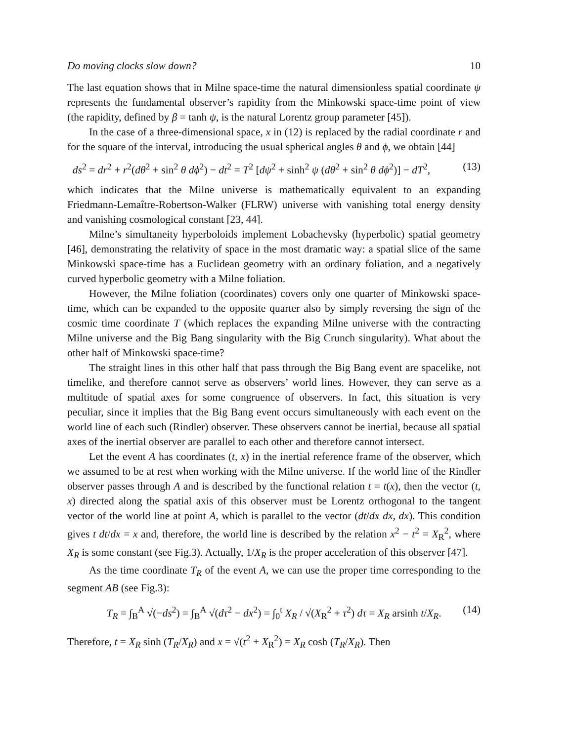Do moving clocks slow down? 10
The last equation shows that in Milne space-time the natural dimensionless spatial coordinate ψ represents the fundamental observer’s rapidity from the Minkowski space-time point of view (the rapidity, defined by β = tanh ψ, is the natural Lorentz group parameter [45]).
In the case of a three-dimensional space, x in (12) is replaced by the radial coordinate r and for the square of the interval, introducing the usual spherical angles θ and ϕ, we obtain [44]
ds<sup>2</sup> = dr<sup>2</sup> + r<sup>2</sup>(dθ<sup>2</sup> + sin<sup>2</sup> θ dϕ<sup>2</sup>) − dt<sup>2</sup> = T<sup>2</sup> [dψ<sup>2</sup> + sinh<sup>2</sup> ψ (dθ<sup>2</sup> + sin<sup>2</sup> θ dϕ<sup>2</sup>)] − dT<sup>2</sup>, (13)
which indicates that the Milne universe is mathematically equivalent to an expanding Friedmann-Lemaître-Robertson-Walker (FLRW) universe with vanishing total energy density and vanishing cosmological constant [23, 44].
Milne’s simultaneity hyperboloids implement Lobachevsky (hyperbolic) spatial geometry [46], demonstrating the relativity of space in the most dramatic way: a spatial slice of the same Minkowski space-time has a Euclidean geometry with an ordinary foliation, and a negatively curved hyperbolic geometry with a Milne foliation.
However, the Milne foliation (coordinates) covers only one quarter of Minkowski space-time, which can be expanded to the opposite quarter also by simply reversing the sign of the cosmic time coordinate T (which replaces the expanding Milne universe with the contracting Milne universe and the Big Bang singularity with the Big Crunch singularity). What about the other half of Minkowski space-time?
The straight lines in this other half that pass through the Big Bang event are spacelike, not timelike, and therefore cannot serve as observers’ world lines. However, they can serve as a multitude of spatial axes for some congruence of observers. In fact, this situation is very peculiar, since it implies that the Big Bang event occurs simultaneously with each event on the world line of each such (Rindler) observer. These observers cannot be inertial, because all spatial axes of the inertial observer are parallel to each other and therefore cannot intersect.
Let the event A has coordinates (t, x) in the inertial reference frame of the observer, which we assumed to be at rest when working with the Milne universe. If the world line of the Rindler observer passes through A and is described by the functional relation t = t(x), then the vector (t, x) directed along the spatial axis of this observer must be Lorentz orthogonal to the tangent vector of the world line at point A, which is parallel to the vector (dt/dx dx, dx). This condition gives t dt/dx = x and, therefore, the world line is described by the relation x<sup>2</sup> − t<sup>2</sup> = X<sub>R</sub><sup>2</sup>, where X<sub>R</sub> is some constant (see Fig.3). Actually, 1/X<sub>R</sub> is the proper acceleration of this observer [47].
As the time coordinate T<sub>R</sub> of the event A, we can use the proper time corresponding to the segment AB (see Fig.3):
T<sub>R</sub> = ∫<sub>B</sub><sup>A</sup> √(−ds<sup>2</sup>) = ∫<sub>B</sub><sup>A</sup> √(dτ<sup>2</sup> − dx<sup>2</sup>) = ∫<sub>0</sub><sup>t</sup> X<sub>R</sub> / √(X<sub>R</sub><sup>2</sup> + τ<sup>2</sup>) dτ = X<sub>R</sub> arsinh t/X<sub>R</sub>. (14)
Therefore, t = X<sub>R</sub> sinh (T<sub>R</sub>/X<sub>R</sub>) and x = √(t<sup>2</sup> + X<sub>R</sub><sup>2</sup>) = X<sub>R</sub> cosh (T<sub>R</sub>/X<sub>R</sub>). Then